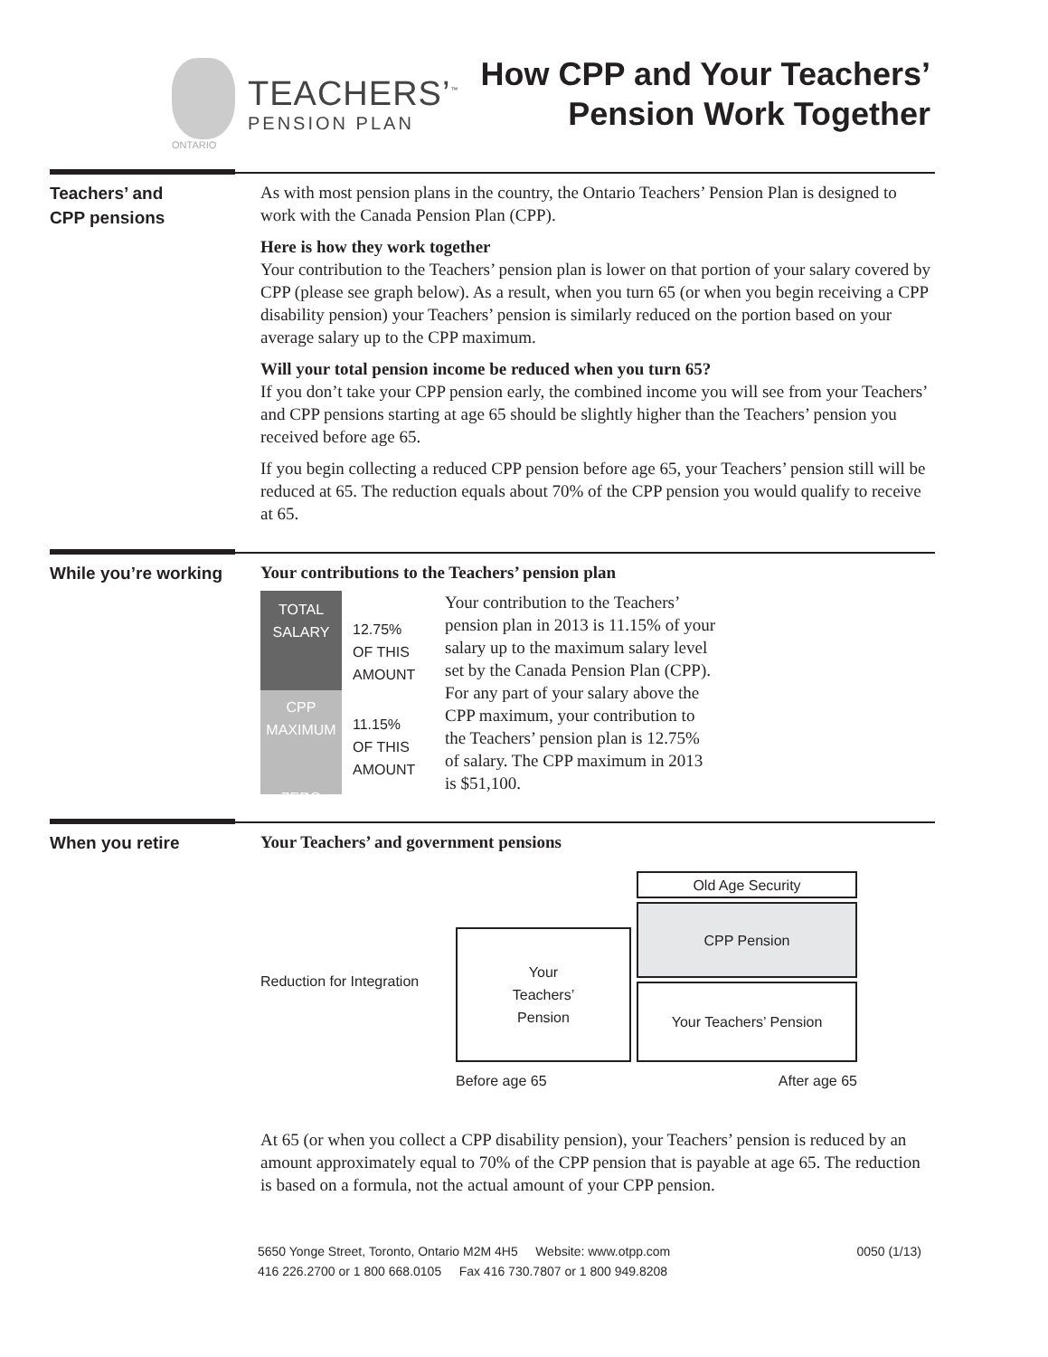ONTARIO
TEACHERS’<sup>™</sup>
PENSION PLAN
How CPP and Your Teachers’
Pension Work Together
Teachers’ and
CPP pensions
As with most pension plans in the country, the Ontario Teachers’ Pension Plan is designed to work with the Canada Pension Plan (CPP).
Here is how they work together
Your contribution to the Teachers’ pension plan is lower on that portion of your salary covered by CPP (please see graph below). As a result, when you turn 65 (or when you begin receiving a CPP disability pension) your Teachers’ pension is similarly reduced on the portion based on your average salary up to the CPP maximum.
Will your total pension income be reduced when you turn 65?
If you don’t take your CPP pension early, the combined income you will see from your Teachers’ and CPP pensions starting at age 65 should be slightly higher than the Teachers’ pension you received before age 65.
If you begin collecting a reduced CPP pension before age 65, your Teachers’ pension still will be reduced at 65. The reduction equals about 70% of the CPP pension you would qualify to receive at 65.
While you’re working
Your contributions to the Teachers’ pension plan
TOTAL
SALARY
CPP
MAXIMUM
ZERO
12.75%
OF THIS
AMOUNT
11.15%
OF THIS
AMOUNT
Your contribution to the Teachers’ pension plan in 2013 is 11.15% of your salary up to the maximum salary level set by the Canada Pension Plan (CPP). For any part of your salary above the CPP maximum, your contribution to the Teachers’ pension plan is 12.75% of salary. The CPP maximum in 2013 is $51,100.
When you retire
Your Teachers’ and government pensions
Reduction for Integration
Your
Teachers’
Pension
Before age 65
Old Age Security
CPP Pension
Your Teachers’ Pension
After age 65
At 65 (or when you collect a CPP disability pension), your Teachers’ pension is reduced by an amount approximately equal to 70% of the CPP pension that is payable at age 65. The reduction is based on a formula, not the actual amount of your CPP pension.
5650 Yonge Street, Toronto, Ontario M2M 4H5 Website: www.otpp.com
416 226.2700 or 1 800 668.0105 Fax 416 730.7807 or 1 800 949.8208
0050 (1/13)